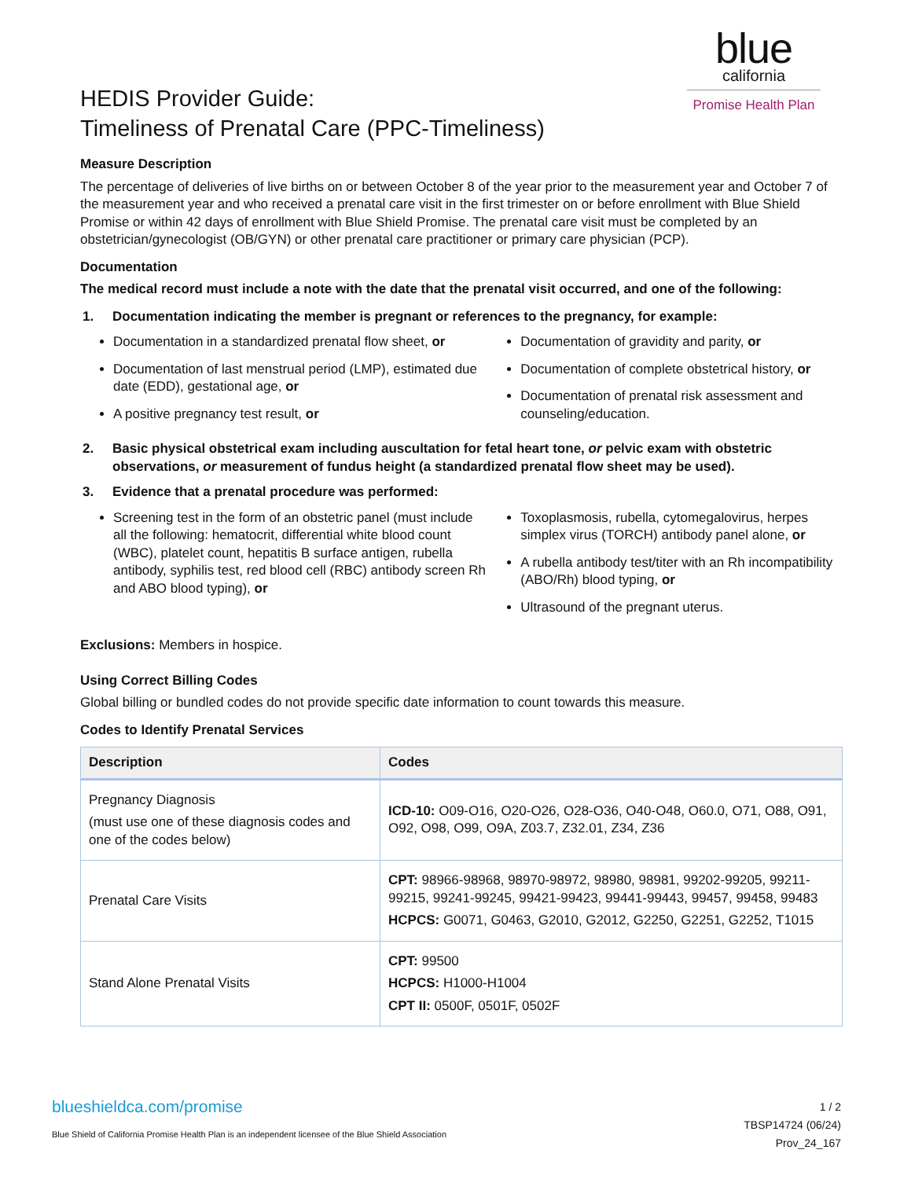blue
california
Promise Health Plan
HEDIS Provider Guide:
Timeliness of Prenatal Care (PPC-Timeliness)
Measure Description
The percentage of deliveries of live births on or between October 8 of the year prior to the measurement year and October 7 of the measurement year and who received a prenatal care visit in the first trimester on or before enrollment with Blue Shield Promise or within 42 days of enrollment with Blue Shield Promise. The prenatal care visit must be completed by an obstetrician/gynecologist (OB/GYN) or other prenatal care practitioner or primary care physician (PCP).
Documentation
The medical record must include a note with the date that the prenatal visit occurred, and one of the following:
1. Documentation indicating the member is pregnant or references to the pregnancy, for example:
Documentation in a standardized prenatal flow sheet, or
Documentation of last menstrual period (LMP), estimated due date (EDD), gestational age, or
A positive pregnancy test result, or
Documentation of gravidity and parity, or
Documentation of complete obstetrical history, or
Documentation of prenatal risk assessment and counseling/education.
2. Basic physical obstetrical exam including auscultation for fetal heart tone, or pelvic exam with obstetric observations, or measurement of fundus height (a standardized prenatal flow sheet may be used).
3. Evidence that a prenatal procedure was performed:
Screening test in the form of an obstetric panel (must include all the following: hematocrit, differential white blood count (WBC), platelet count, hepatitis B surface antigen, rubella antibody, syphilis test, red blood cell (RBC) antibody screen Rh and ABO blood typing), or
Toxoplasmosis, rubella, cytomegalovirus, herpes simplex virus (TORCH) antibody panel alone, or
A rubella antibody test/titer with an Rh incompatibility (ABO/Rh) blood typing, or
Ultrasound of the pregnant uterus.
Exclusions: Members in hospice.
Using Correct Billing Codes
Global billing or bundled codes do not provide specific date information to count towards this measure.
Codes to Identify Prenatal Services
| Description | Codes |
| --- | --- |
| Pregnancy Diagnosis (must use one of these diagnosis codes and one of the codes below) | ICD-10: O09-O16, O20-O26, O28-O36, O40-O48, O60.0, O71, O88, O91, O92, O98, O99, O9A, Z03.7, Z32.01, Z34, Z36 |
| Prenatal Care Visits | CPT: 98966-98968, 98970-98972, 98980, 98981, 99202-99205, 99211-99215, 99241-99245, 99421-99423, 99441-99443, 99457, 99458, 99483 HCPCS: G0071, G0463, G2010, G2012, G2250, G2251, G2252, T1015 |
| Stand Alone Prenatal Visits | CPT: 99500 HCPCS: H1000-H1004 CPT II: 0500F, 0501F, 0502F |
blueshieldca.com/promise
Blue Shield of California Promise Health Plan is an independent licensee of the Blue Shield Association
1 / 2
TBSP14724 (06/24)
Prov_24_167